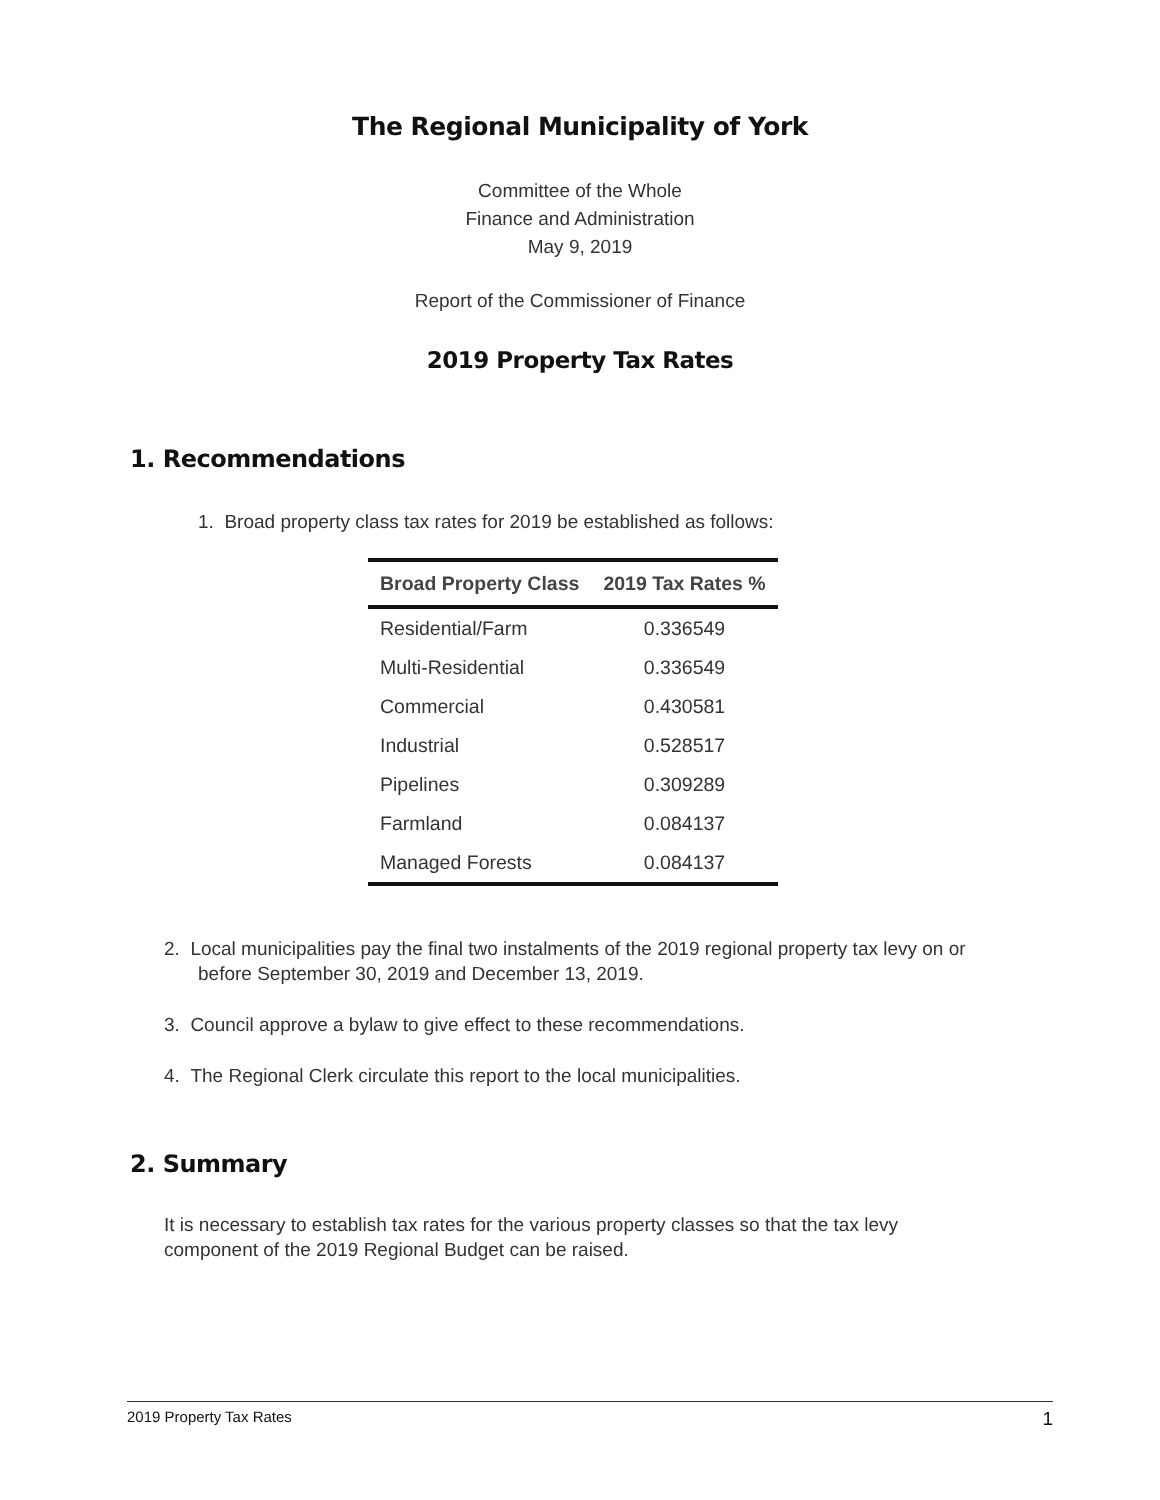The Regional Municipality of York
Committee of the Whole
Finance and Administration
May 9, 2019
Report of the Commissioner of Finance
2019 Property Tax Rates
1. Recommendations
1. Broad property class tax rates for 2019 be established as follows:
| Broad Property Class | 2019 Tax Rates % |
| --- | --- |
| Residential/Farm | 0.336549 |
| Multi-Residential | 0.336549 |
| Commercial | 0.430581 |
| Industrial | 0.528517 |
| Pipelines | 0.309289 |
| Farmland | 0.084137 |
| Managed Forests | 0.084137 |
2. Local municipalities pay the final two instalments of the 2019 regional property tax levy on or before September 30, 2019 and December 13, 2019.
3. Council approve a bylaw to give effect to these recommendations.
4. The Regional Clerk circulate this report to the local municipalities.
2. Summary
It is necessary to establish tax rates for the various property classes so that the tax levy component of the 2019 Regional Budget can be raised.
2019 Property Tax Rates 1